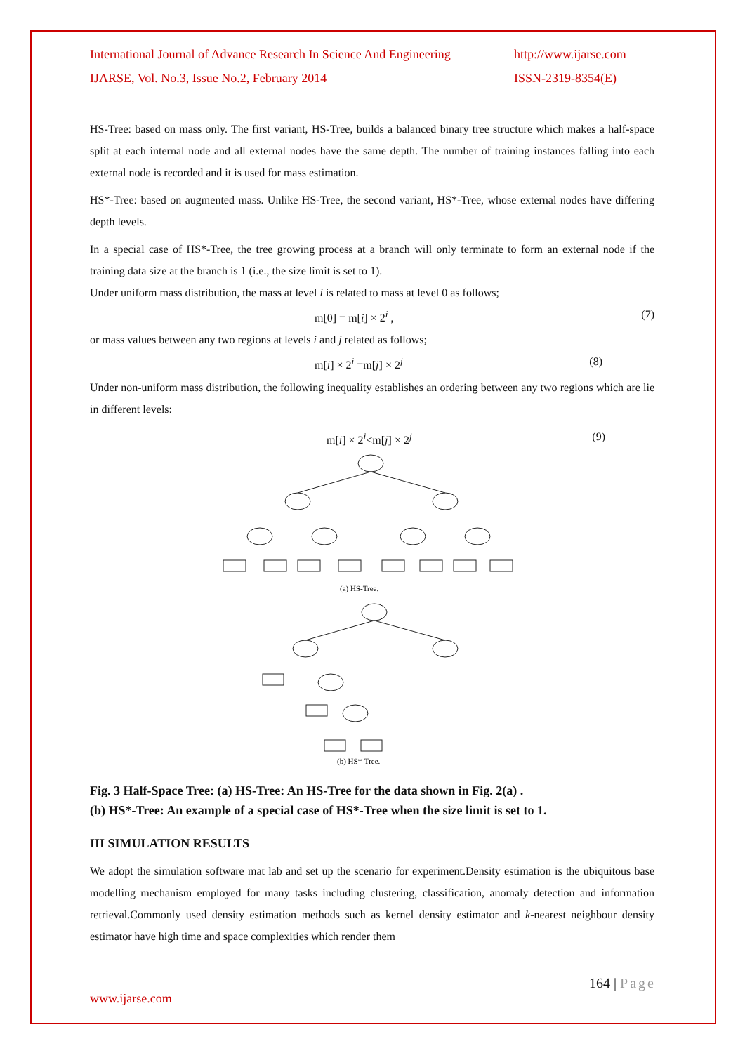International Journal of Advance Research In Science And Engineering
http://www.ijarse.com
IJARSE, Vol. No.3, Issue No.2, February 2014
ISSN-2319-8354(E)
HS-Tree: based on mass only. The first variant, HS-Tree, builds a balanced binary tree structure which makes a half-space split at each internal node and all external nodes have the same depth. The number of training instances falling into each external node is recorded and it is used for mass estimation.
HS*-Tree: based on augmented mass. Unlike HS-Tree, the second variant, HS*-Tree, whose external nodes have differing depth levels.
In a special case of HS*-Tree, the tree growing process at a branch will only terminate to form an external node if the training data size at the branch is 1 (i.e., the size limit is set to 1).
Under uniform mass distribution, the mass at level i is related to mass at level 0 as follows;
m[0] = m[i] × 2<sup>i</sup> , (7)
or mass values between any two regions at levels i and j related as follows;
m[i] × 2<sup>i</sup> =m[j] × 2<sup>j</sup> (8)
Under non-uniform mass distribution, the following inequality establishes an ordering between any two regions which are lie in different levels:
m[i] × 2<sup>i</sup><m[j] × 2<sup>j</sup> (9)
(a) HS-Tree.
(b) HS*-Tree.
Fig. 3 Half-Space Tree: (a) HS-Tree: An HS-Tree for the data shown in Fig. 2(a) .
(b) HS*-Tree: An example of a special case of HS*-Tree when the size limit is set to 1.
III SIMULATION RESULTS
We adopt the simulation software mat lab and set up the scenario for experiment.Density estimation is the ubiquitous base modelling mechanism employed for many tasks including clustering, classification, anomaly detection and information retrieval.Commonly used density estimation methods such as kernel density estimator and k-nearest neighbour density estimator have high time and space complexities which render them
164 | Page
www.ijarse.com